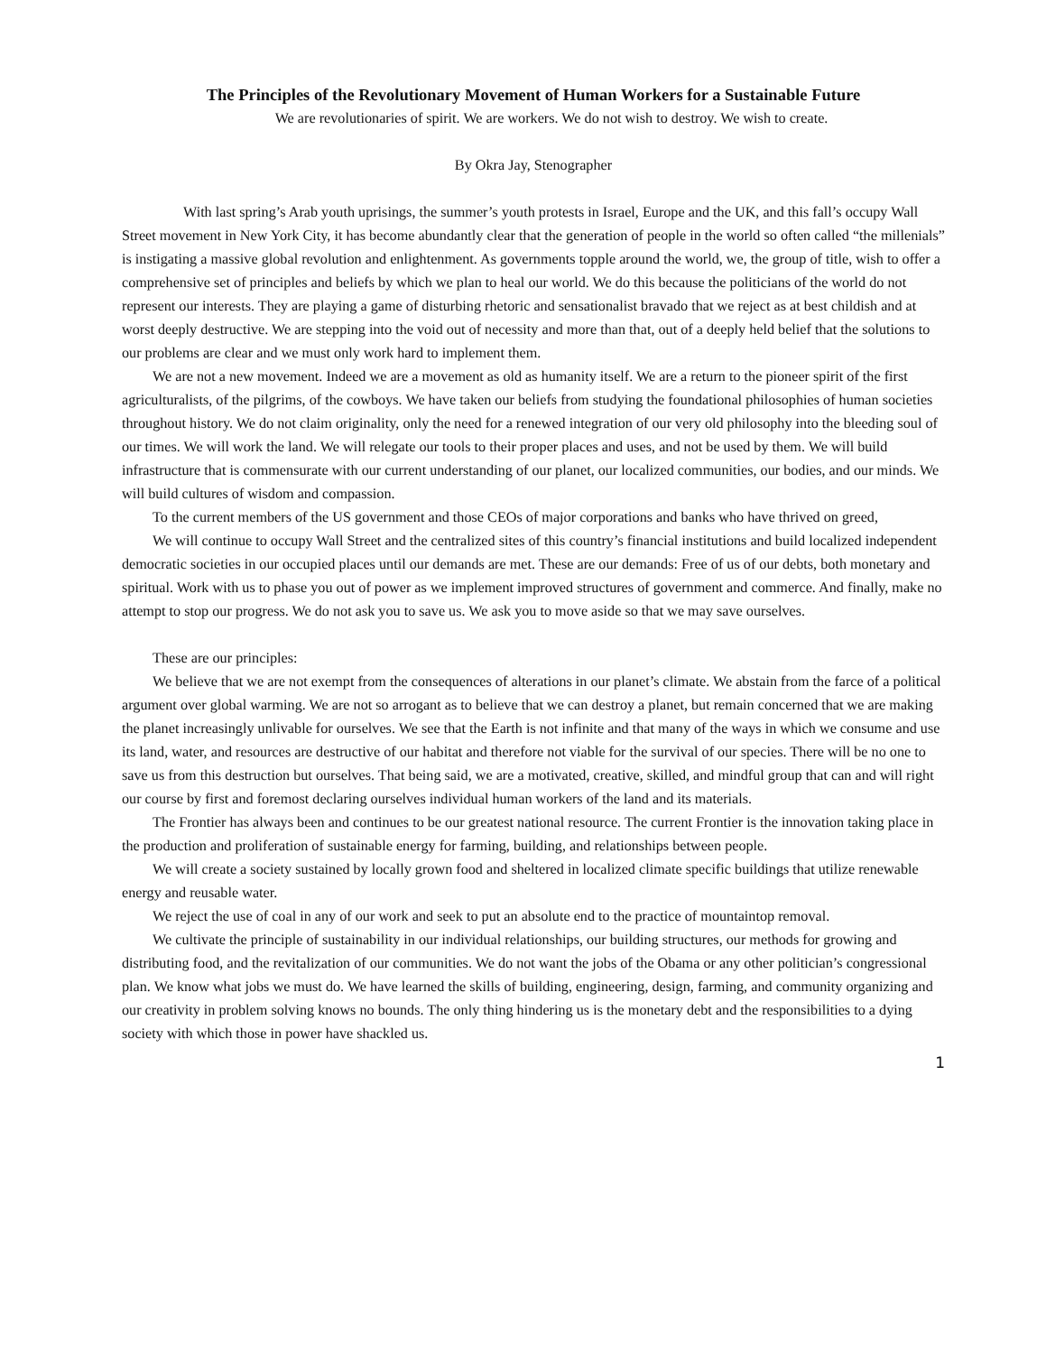The Principles of the Revolutionary Movement of Human Workers for a Sustainable Future
We are revolutionaries of spirit. We are workers. We do not wish to destroy. We wish to create.
By Okra Jay, Stenographer
With last spring’s Arab youth uprisings, the summer’s youth protests in Israel, Europe and the UK, and this fall’s occupy Wall Street movement in New York City, it has become abundantly clear that the generation of people in the world so often called “the millenials” is instigating a massive global revolution and enlightenment. As governments topple around the world, we, the group of title, wish to offer a comprehensive set of principles and beliefs by which we plan to heal our world. We do this because the politicians of the world do not represent our interests. They are playing a game of disturbing rhetoric and sensationalist bravado that we reject as at best childish and at worst deeply destructive. We are stepping into the void out of necessity and more than that, out of a deeply held belief that the solutions to our problems are clear and we must only work hard to implement them.
We are not a new movement. Indeed we are a movement as old as humanity itself. We are a return to the pioneer spirit of the first agriculturalists, of the pilgrims, of the cowboys. We have taken our beliefs from studying the foundational philosophies of human societies throughout history. We do not claim originality, only the need for a renewed integration of our very old philosophy into the bleeding soul of our times. We will work the land. We will relegate our tools to their proper places and uses, and not be used by them. We will build infrastructure that is commensurate with our current understanding of our planet, our localized communities, our bodies, and our minds. We will build cultures of wisdom and compassion.
To the current members of the US government and those CEOs of major corporations and banks who have thrived on greed,
We will continue to occupy Wall Street and the centralized sites of this country’s financial institutions and build localized independent democratic societies in our occupied places until our demands are met. These are our demands: Free of us of our debts, both monetary and spiritual. Work with us to phase you out of power as we implement improved structures of government and commerce. And finally, make no attempt to stop our progress. We do not ask you to save us. We ask you to move aside so that we may save ourselves.
These are our principles:
We believe that we are not exempt from the consequences of alterations in our planet’s climate. We abstain from the farce of a political argument over global warming. We are not so arrogant as to believe that we can destroy a planet, but remain concerned that we are making the planet increasingly unlivable for ourselves. We see that the Earth is not infinite and that many of the ways in which we consume and use its land, water, and resources are destructive of our habitat and therefore not viable for the survival of our species. There will be no one to save us from this destruction but ourselves. That being said, we are a motivated, creative, skilled, and mindful group that can and will right our course by first and foremost declaring ourselves individual human workers of the land and its materials.
The Frontier has always been and continues to be our greatest national resource. The current Frontier is the innovation taking place in the production and proliferation of sustainable energy for farming, building, and relationships between people.
We will create a society sustained by locally grown food and sheltered in localized climate specific buildings that utilize renewable energy and reusable water.
We reject the use of coal in any of our work and seek to put an absolute end to the practice of mountaintop removal.
We cultivate the principle of sustainability in our individual relationships, our building structures, our methods for growing and distributing food, and the revitalization of our communities. We do not want the jobs of the Obama or any other politician’s congressional plan. We know what jobs we must do. We have learned the skills of building, engineering, design, farming, and community organizing and our creativity in problem solving knows no bounds. The only thing hindering us is the monetary debt and the responsibilities to a dying society with which those in power have shackled us.
1